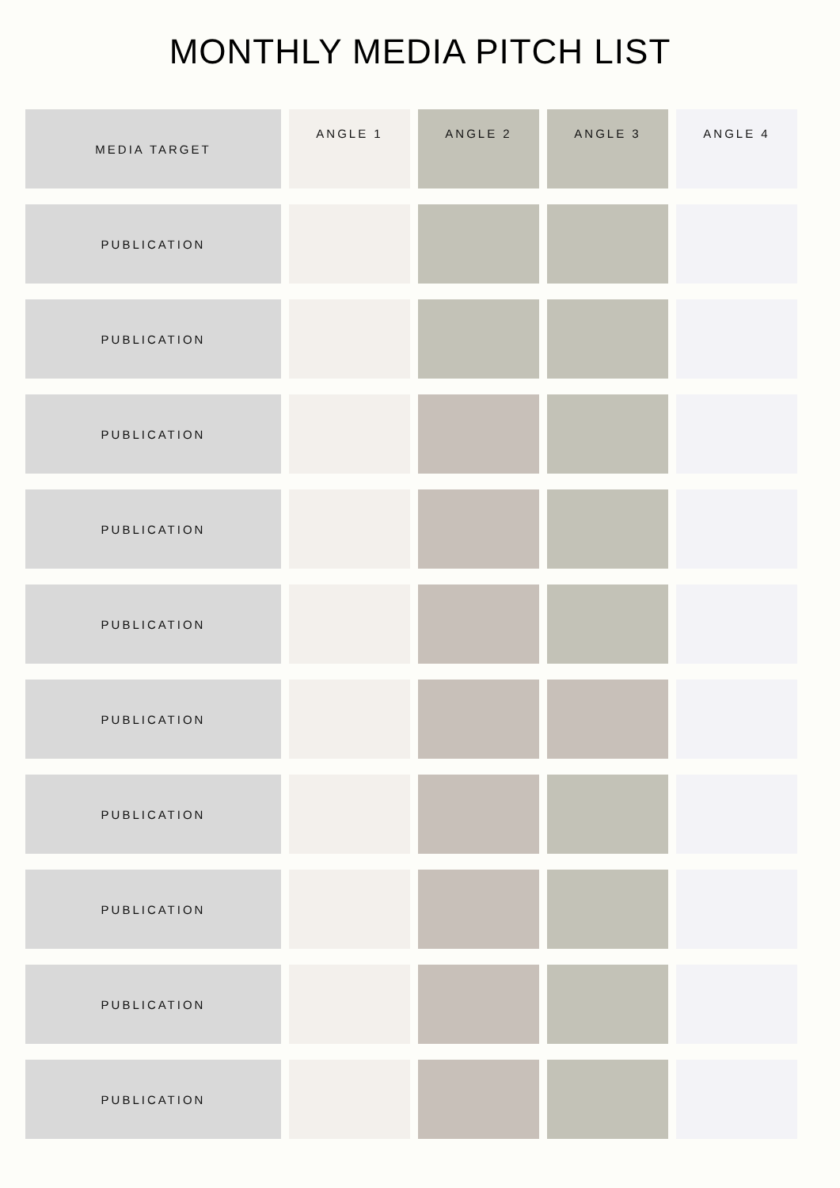MONTHLY MEDIA PITCH LIST
| MEDIA TARGET | ANGLE 1 | ANGLE 2 | ANGLE 3 | ANGLE 4 |
| --- | --- | --- | --- | --- |
| PUBLICATION | | | | |
| PUBLICATION | | | | |
| PUBLICATION | | | | |
| PUBLICATION | | | | |
| PUBLICATION | | | | |
| PUBLICATION | | | | |
| PUBLICATION | | | | |
| PUBLICATION | | | | |
| PUBLICATION | | | | |
| PUBLICATION | | | | |